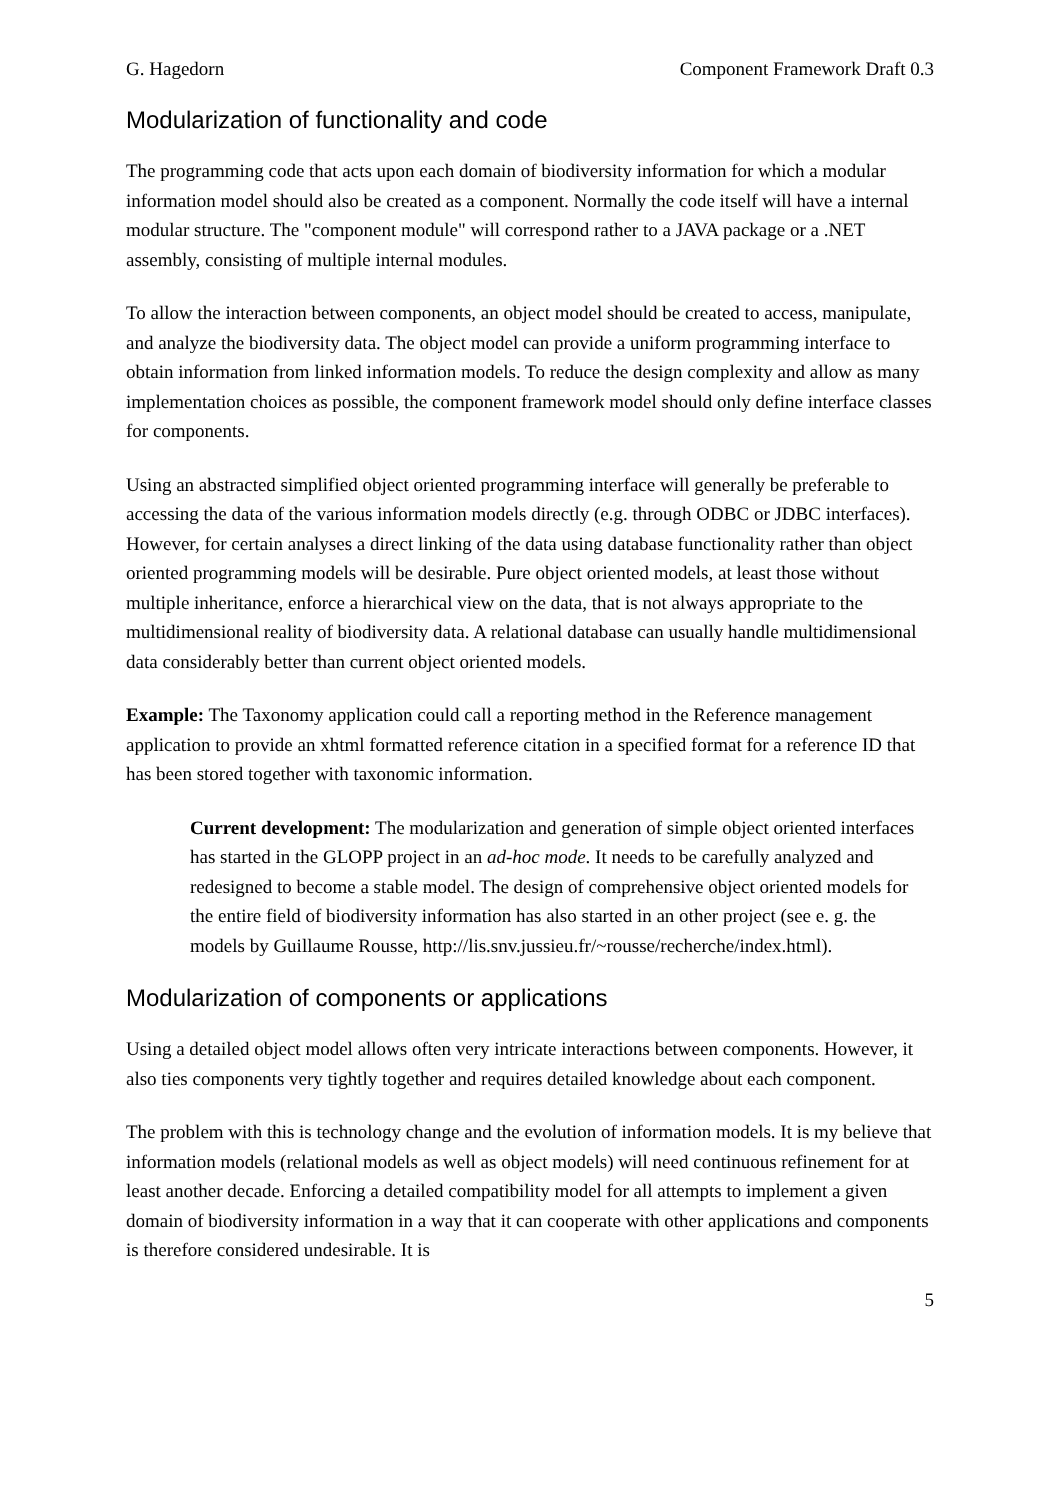G. Hagedorn Component Framework Draft 0.3
Modularization of functionality and code
The programming code that acts upon each domain of biodiversity information for which a modular information model should also be created as a component. Normally the code itself will have a internal modular structure. The "component module" will correspond rather to a JAVA package or a .NET assembly, consisting of multiple internal modules.
To allow the interaction between components, an object model should be created to access, manipulate, and analyze the biodiversity data. The object model can provide a uniform programming interface to obtain information from linked information models. To reduce the design complexity and allow as many implementation choices as possible, the component framework model should only define interface classes for components.
Using an abstracted simplified object oriented programming interface will generally be preferable to accessing the data of the various information models directly (e.g. through ODBC or JDBC interfaces). However, for certain analyses a direct linking of the data using database functionality rather than object oriented programming models will be desirable. Pure object oriented models, at least those without multiple inheritance, enforce a hierarchical view on the data, that is not always appropriate to the multidimensional reality of biodiversity data. A relational database can usually handle multidimensional data considerably better than current object oriented models.
Example: The Taxonomy application could call a reporting method in the Reference management application to provide an xhtml formatted reference citation in a specified format for a reference ID that has been stored together with taxonomic information.
Current development: The modularization and generation of simple object oriented interfaces has started in the GLOPP project in an ad-hoc mode. It needs to be carefully analyzed and redesigned to become a stable model. The design of comprehensive object oriented models for the entire field of biodiversity information has also started in an other project (see e. g. the models by Guillaume Rousse, http://lis.snv.jussieu.fr/~rousse/recherche/index.html).
Modularization of components or applications
Using a detailed object model allows often very intricate interactions between components. However, it also ties components very tightly together and requires detailed knowledge about each component.
The problem with this is technology change and the evolution of information models. It is my believe that information models (relational models as well as object models) will need continuous refinement for at least another decade. Enforcing a detailed compatibility model for all attempts to implement a given domain of biodiversity information in a way that it can cooperate with other applications and components is therefore considered undesirable. It is
5